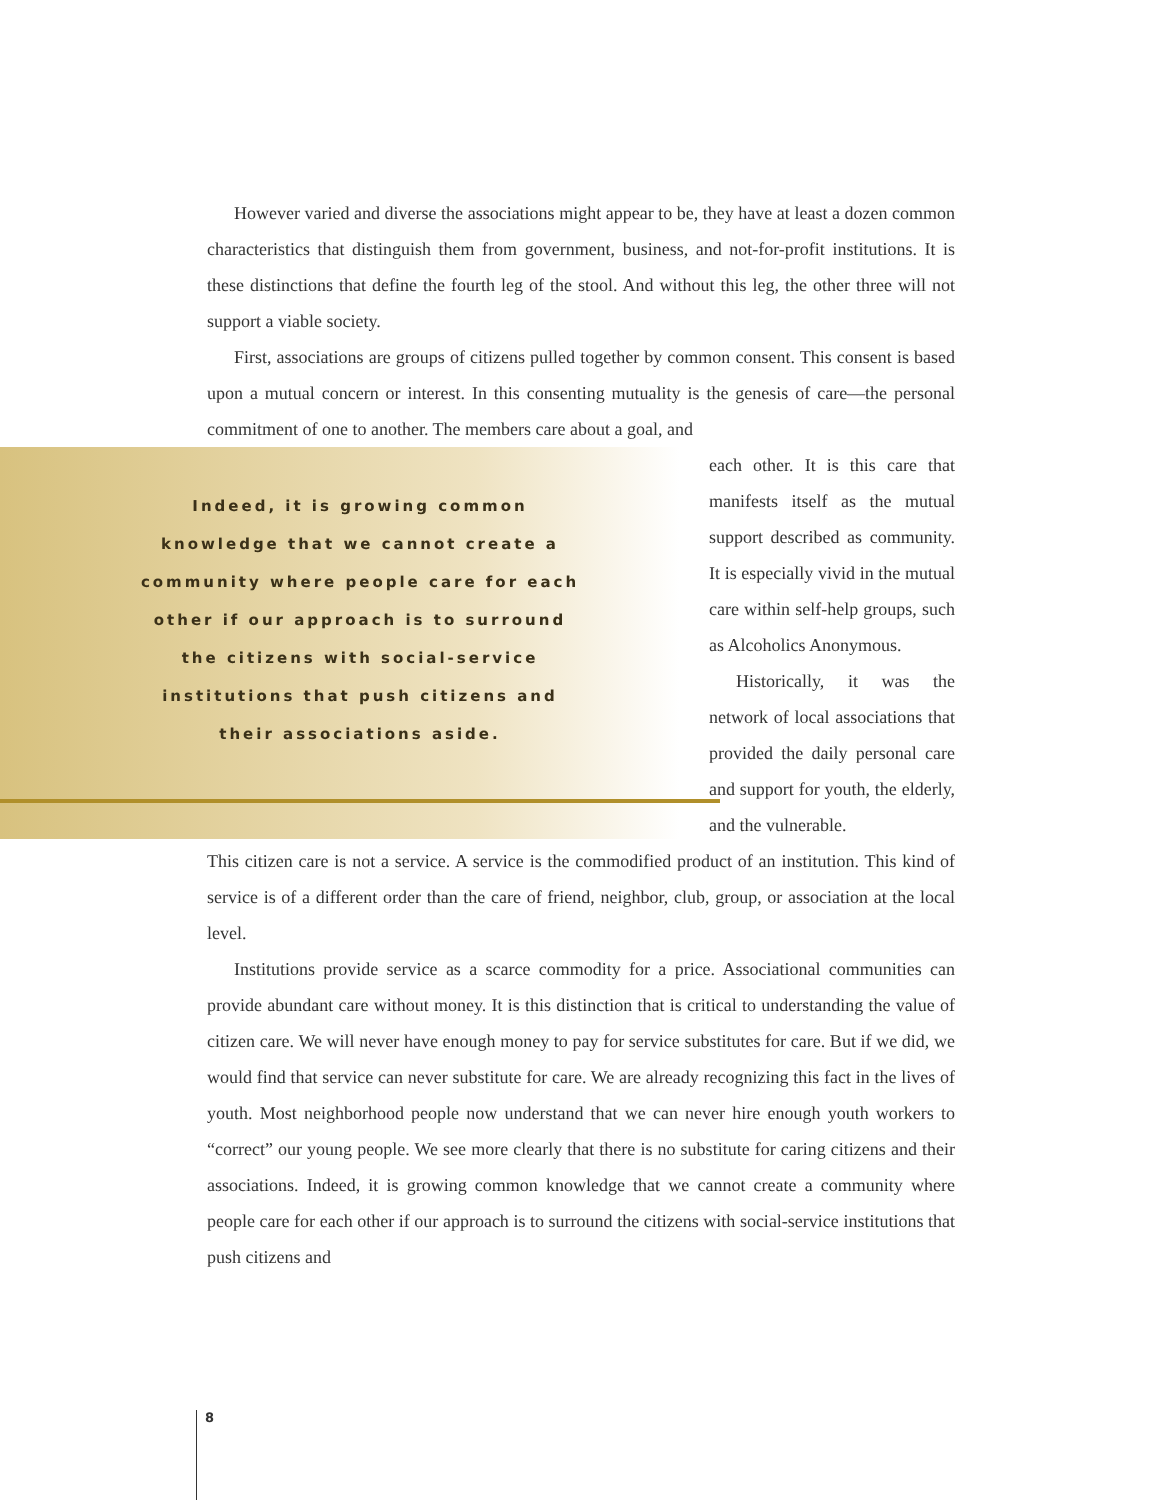However varied and diverse the associations might appear to be, they have at least a dozen common characteristics that distinguish them from government, business, and not-for-profit institutions. It is these distinctions that define the fourth leg of the stool. And without this leg, the other three will not support a viable society.
First, associations are groups of citizens pulled together by common consent. This consent is based upon a mutual concern or interest. In this consenting mutuality is the genesis of care—the personal commitment of one to another. The members care about a goal, and
Indeed, it is growing common
knowledge that we cannot create a
community where people care for each
other if our approach is to surround
the citizens with social-service
institutions that push citizens and
their associations aside.
each other. It is this care that manifests itself as the mutual support described as community. It is especially vivid in the mutual care within self-help groups, such as Alcoholics Anonymous.
Historically, it was the network of local associations that provided the daily personal care and support for youth, the elderly, and the vulnerable.
This citizen care is not a service. A service is the commodified product of an institution. This kind of service is of a different order than the care of friend, neighbor, club, group, or association at the local level.
Institutions provide service as a scarce commodity for a price. Associational communities can provide abundant care without money. It is this distinction that is critical to understanding the value of citizen care. We will never have enough money to pay for service substitutes for care. But if we did, we would find that service can never substitute for care. We are already recognizing this fact in the lives of youth. Most neighborhood people now understand that we can never hire enough youth workers to “correct” our young people. We see more clearly that there is no substitute for caring citizens and their associations. Indeed, it is growing common knowledge that we cannot create a community where people care for each other if our approach is to surround the citizens with social-service institutions that push citizens and
8